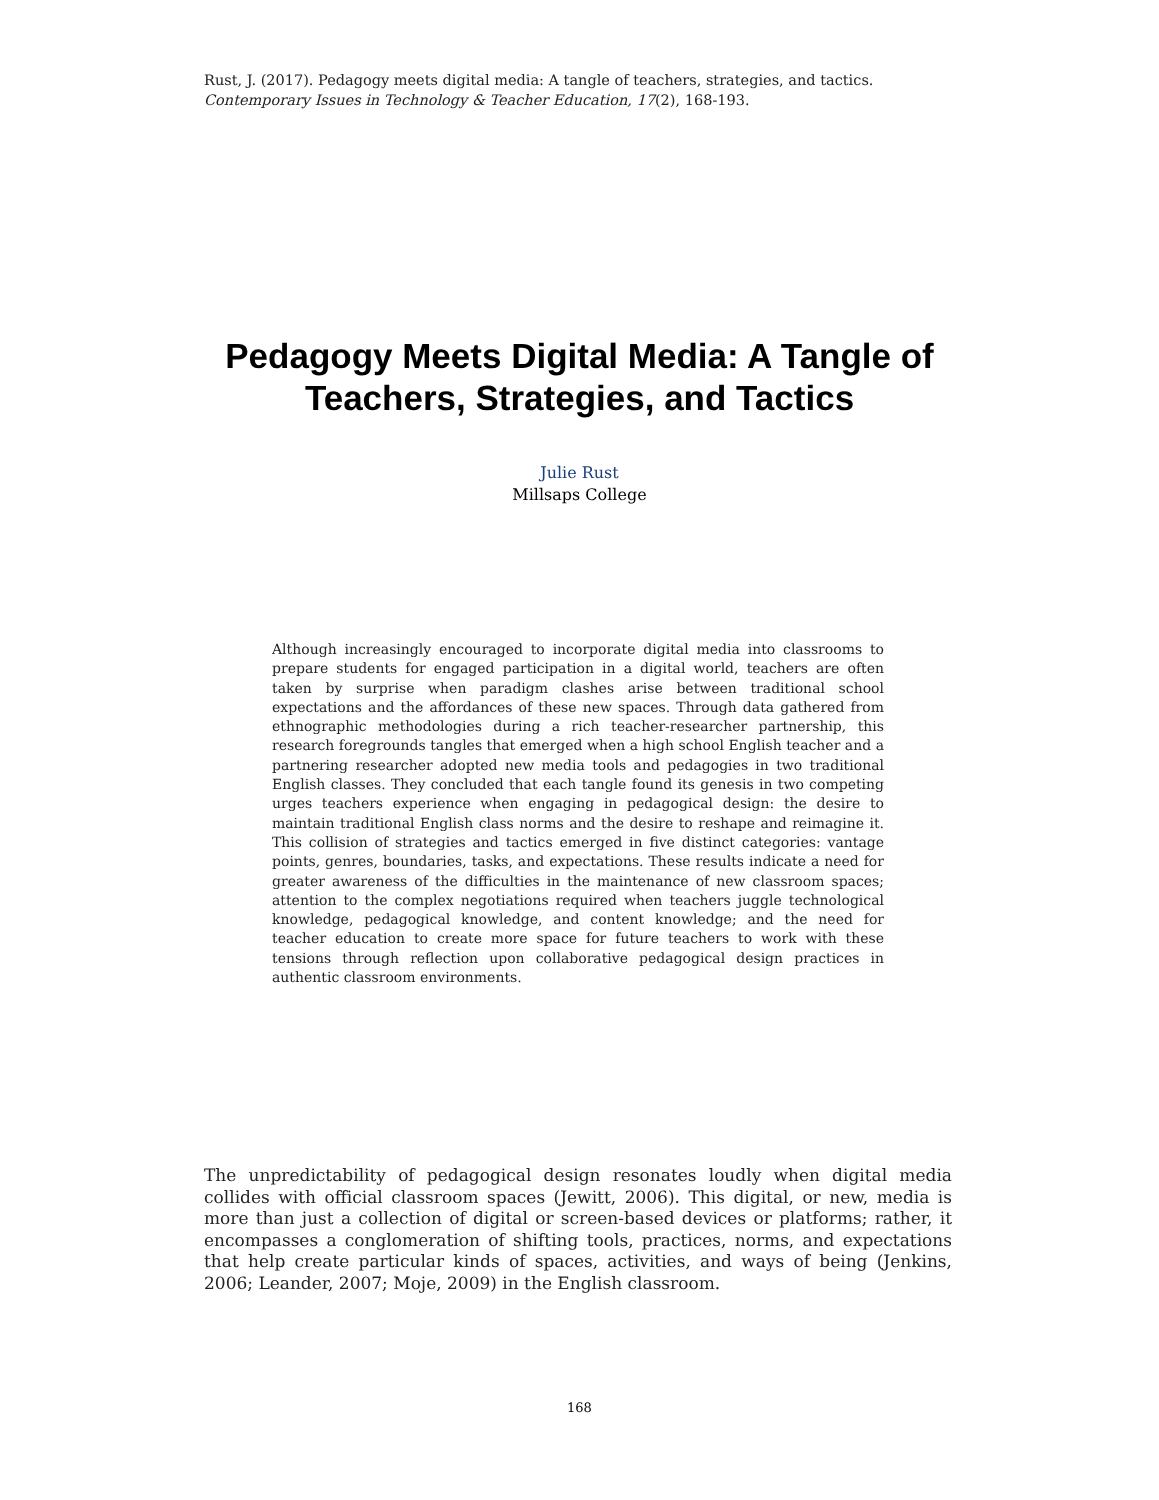Rust, J. (2017). Pedagogy meets digital media: A tangle of teachers, strategies, and tactics.
Contemporary Issues in Technology & Teacher Education, 17(2), 168-193.
Pedagogy Meets Digital Media: A Tangle of
Teachers, Strategies, and Tactics
Julie Rust
Millsaps College
Although increasingly encouraged to incorporate digital media into classrooms to prepare students for engaged participation in a digital world, teachers are often taken by surprise when paradigm clashes arise between traditional school expectations and the affordances of these new spaces. Through data gathered from ethnographic methodologies during a rich teacher-researcher partnership, this research foregrounds tangles that emerged when a high school English teacher and a partnering researcher adopted new media tools and pedagogies in two traditional English classes. They concluded that each tangle found its genesis in two competing urges teachers experience when engaging in pedagogical design: the desire to maintain traditional English class norms and the desire to reshape and reimagine it. This collision of strategies and tactics emerged in five distinct categories: vantage points, genres, boundaries, tasks, and expectations. These results indicate a need for greater awareness of the difficulties in the maintenance of new classroom spaces; attention to the complex negotiations required when teachers juggle technological knowledge, pedagogical knowledge, and content knowledge; and the need for teacher education to create more space for future teachers to work with these tensions through reflection upon collaborative pedagogical design practices in authentic classroom environments.
The unpredictability of pedagogical design resonates loudly when digital media collides with official classroom spaces (Jewitt, 2006). This digital, or new, media is more than just a collection of digital or screen-based devices or platforms; rather, it encompasses a conglomeration of shifting tools, practices, norms, and expectations that help create particular kinds of spaces, activities, and ways of being (Jenkins, 2006; Leander, 2007; Moje, 2009) in the English classroom.
168